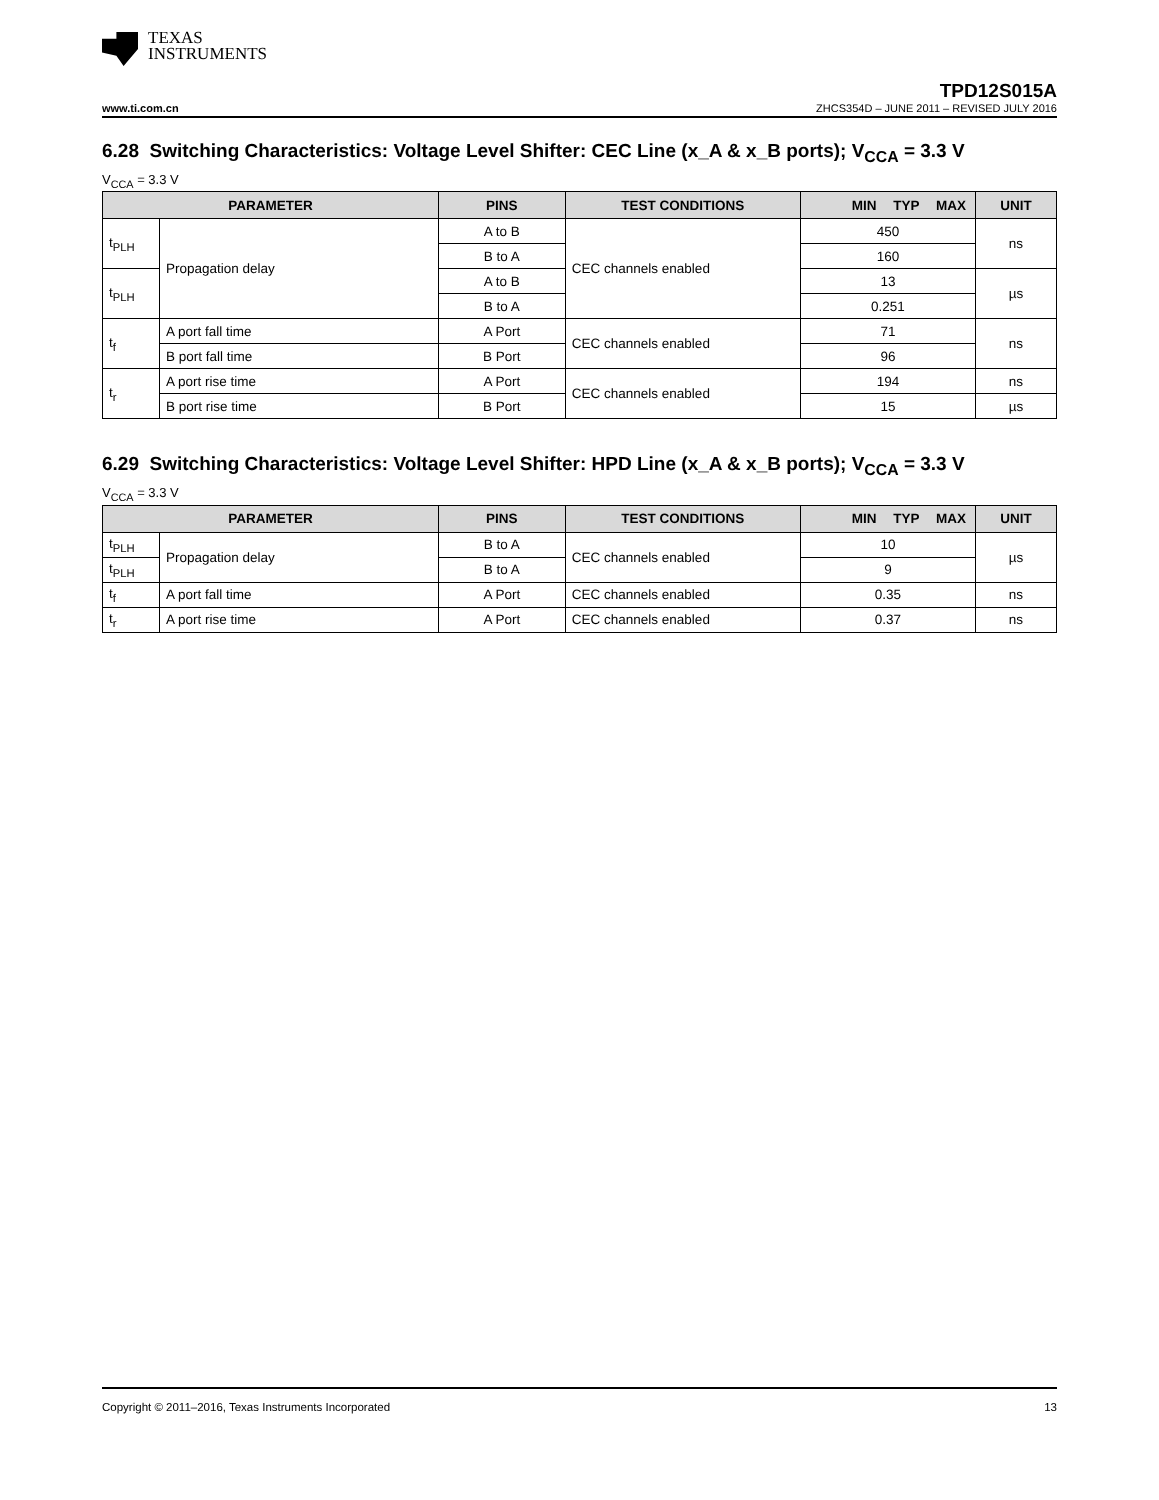TEXAS
INSTRUMENTS
TPD12S015A
www.ti.com.cn ZHCS354D – JUNE 2011 – REVISED JULY 2016
6.28 Switching Characteristics: Voltage Level Shifter: CEC Line (x_A & x_B ports); V<sub>CCA</sub> = 3.3 V
V<sub>CCA</sub> = 3.3 V
| PARAMETER | | PINS | TEST CONDITIONS | MIN TYP MAX | UNIT |
| --- | --- | --- | --- | --- | --- |
| t<sub>PLH</sub> | Propagation delay | A to B | CEC channels enabled | 450 | ns |
| | | B to A | | 160 | |
| t<sub>PLH</sub> | | A to B | | 13 | µs |
| | | B to A | | 0.251 | |
| t<sub>f</sub> | A port fall time | A Port | CEC channels enabled | 71 | ns |
| | B port fall time | B Port | | 96 | |
| t<sub>r</sub> | A port rise time | A Port | CEC channels enabled | 194 | ns |
| | B port rise time | B Port | | 15 | µs |
6.29 Switching Characteristics: Voltage Level Shifter: HPD Line (x_A & x_B ports); V<sub>CCA</sub> = 3.3 V
V<sub>CCA</sub> = 3.3 V
| PARAMETER | | PINS | TEST CONDITIONS | MIN TYP MAX | UNIT |
| --- | --- | --- | --- | --- | --- |
| t<sub>PLH</sub> | Propagation delay | B to A | CEC channels enabled | 10 | µs |
| t<sub>PLH</sub> | | B to A | | 9 | |
| t<sub>f</sub> | A port fall time | A Port | CEC channels enabled | 0.35 | ns |
| t<sub>r</sub> | A port rise time | A Port | CEC channels enabled | 0.37 | ns |
Copyright © 2011–2016, Texas Instruments Incorporated 13